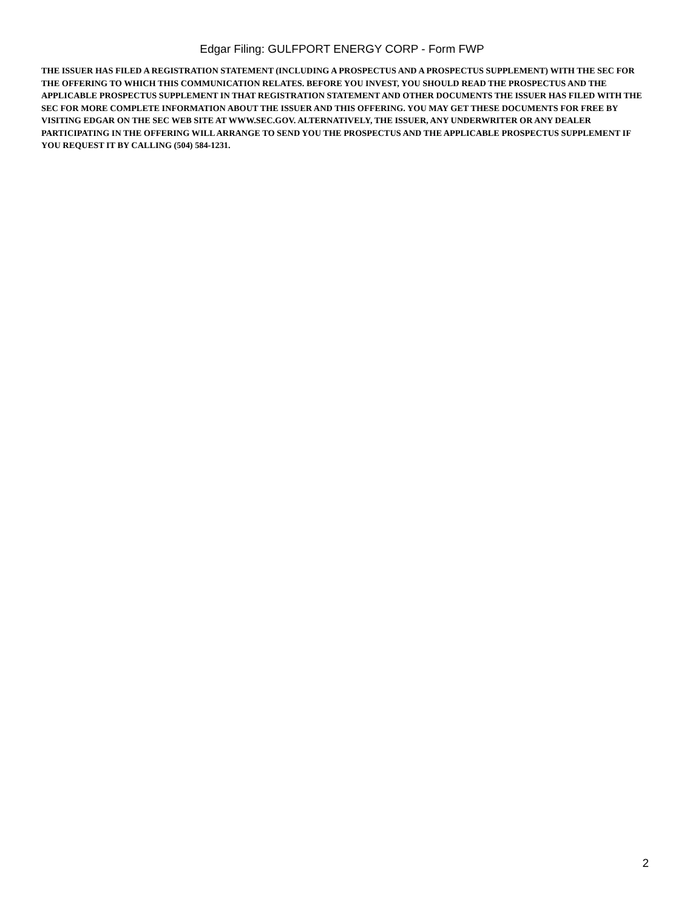Edgar Filing: GULFPORT ENERGY CORP - Form FWP
THE ISSUER HAS FILED A REGISTRATION STATEMENT (INCLUDING A PROSPECTUS AND A PROSPECTUS SUPPLEMENT) WITH THE SEC FOR THE OFFERING TO WHICH THIS COMMUNICATION RELATES. BEFORE YOU INVEST, YOU SHOULD READ THE PROSPECTUS AND THE APPLICABLE PROSPECTUS SUPPLEMENT IN THAT REGISTRATION STATEMENT AND OTHER DOCUMENTS THE ISSUER HAS FILED WITH THE SEC FOR MORE COMPLETE INFORMATION ABOUT THE ISSUER AND THIS OFFERING. YOU MAY GET THESE DOCUMENTS FOR FREE BY VISITING EDGAR ON THE SEC WEB SITE AT WWW.SEC.GOV. ALTERNATIVELY, THE ISSUER, ANY UNDERWRITER OR ANY DEALER PARTICIPATING IN THE OFFERING WILL ARRANGE TO SEND YOU THE PROSPECTUS AND THE APPLICABLE PROSPECTUS SUPPLEMENT IF YOU REQUEST IT BY CALLING (504) 584-1231.
2